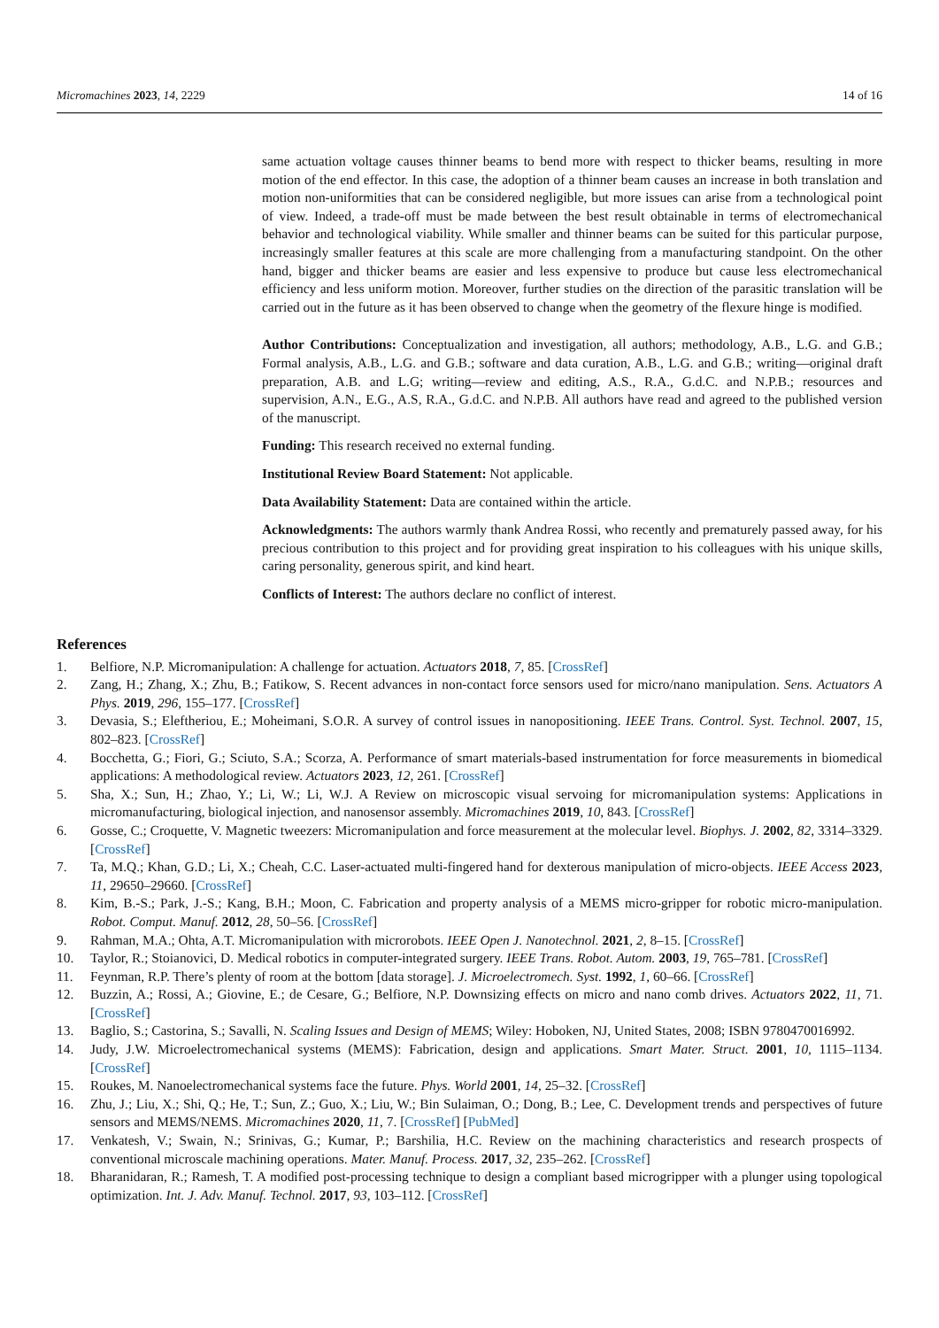Micromachines 2023, 14, 2229 14 of 16
same actuation voltage causes thinner beams to bend more with respect to thicker beams, resulting in more motion of the end effector. In this case, the adoption of a thinner beam causes an increase in both translation and motion non-uniformities that can be considered negligible, but more issues can arise from a technological point of view. Indeed, a trade-off must be made between the best result obtainable in terms of electromechanical behavior and technological viability. While smaller and thinner beams can be suited for this particular purpose, increasingly smaller features at this scale are more challenging from a manufacturing standpoint. On the other hand, bigger and thicker beams are easier and less expensive to produce but cause less electromechanical efficiency and less uniform motion. Moreover, further studies on the direction of the parasitic translation will be carried out in the future as it has been observed to change when the geometry of the flexure hinge is modified.
Author Contributions: Conceptualization and investigation, all authors; methodology, A.B., L.G. and G.B.; Formal analysis, A.B., L.G. and G.B.; software and data curation, A.B., L.G. and G.B.; writing—original draft preparation, A.B. and L.G; writing—review and editing, A.S., R.A., G.d.C. and N.P.B.; resources and supervision, A.N., E.G., A.S, R.A., G.d.C. and N.P.B. All authors have read and agreed to the published version of the manuscript.
Funding: This research received no external funding.
Institutional Review Board Statement: Not applicable.
Data Availability Statement: Data are contained within the article.
Acknowledgments: The authors warmly thank Andrea Rossi, who recently and prematurely passed away, for his precious contribution to this project and for providing great inspiration to his colleagues with his unique skills, caring personality, generous spirit, and kind heart.
Conflicts of Interest: The authors declare no conflict of interest.
References
1. Belfiore, N.P. Micromanipulation: A challenge for actuation. Actuators 2018, 7, 85. [CrossRef]
2. Zang, H.; Zhang, X.; Zhu, B.; Fatikow, S. Recent advances in non-contact force sensors used for micro/nano manipulation. Sens. Actuators A Phys. 2019, 296, 155–177. [CrossRef]
3. Devasia, S.; Eleftheriou, E.; Moheimani, S.O.R. A survey of control issues in nanopositioning. IEEE Trans. Control. Syst. Technol. 2007, 15, 802–823. [CrossRef]
4. Bocchetta, G.; Fiori, G.; Sciuto, S.A.; Scorza, A. Performance of smart materials-based instrumentation for force measurements in biomedical applications: A methodological review. Actuators 2023, 12, 261. [CrossRef]
5. Sha, X.; Sun, H.; Zhao, Y.; Li, W.; Li, W.J. A Review on microscopic visual servoing for micromanipulation systems: Applications in micromanufacturing, biological injection, and nanosensor assembly. Micromachines 2019, 10, 843. [CrossRef]
6. Gosse, C.; Croquette, V. Magnetic tweezers: Micromanipulation and force measurement at the molecular level. Biophys. J. 2002, 82, 3314–3329. [CrossRef]
7. Ta, M.Q.; Khan, G.D.; Li, X.; Cheah, C.C. Laser-actuated multi-fingered hand for dexterous manipulation of micro-objects. IEEE Access 2023, 11, 29650–29660. [CrossRef]
8. Kim, B.-S.; Park, J.-S.; Kang, B.H.; Moon, C. Fabrication and property analysis of a MEMS micro-gripper for robotic micro-manipulation. Robot. Comput. Manuf. 2012, 28, 50–56. [CrossRef]
9. Rahman, M.A.; Ohta, A.T. Micromanipulation with microrobots. IEEE Open J. Nanotechnol. 2021, 2, 8–15. [CrossRef]
10. Taylor, R.; Stoianovici, D. Medical robotics in computer-integrated surgery. IEEE Trans. Robot. Autom. 2003, 19, 765–781. [CrossRef]
11. Feynman, R.P. There’s plenty of room at the bottom [data storage]. J. Microelectromech. Syst. 1992, 1, 60–66. [CrossRef]
12. Buzzin, A.; Rossi, A.; Giovine, E.; de Cesare, G.; Belfiore, N.P. Downsizing effects on micro and nano comb drives. Actuators 2022, 11, 71. [CrossRef]
13. Baglio, S.; Castorina, S.; Savalli, N. Scaling Issues and Design of MEMS; Wiley: Hoboken, NJ, United States, 2008; ISBN 9780470016992.
14. Judy, J.W. Microelectromechanical systems (MEMS): Fabrication, design and applications. Smart Mater. Struct. 2001, 10, 1115–1134. [CrossRef]
15. Roukes, M. Nanoelectromechanical systems face the future. Phys. World 2001, 14, 25–32. [CrossRef]
16. Zhu, J.; Liu, X.; Shi, Q.; He, T.; Sun, Z.; Guo, X.; Liu, W.; Bin Sulaiman, O.; Dong, B.; Lee, C. Development trends and perspectives of future sensors and MEMS/NEMS. Micromachines 2020, 11, 7. [CrossRef] [PubMed]
17. Venkatesh, V.; Swain, N.; Srinivas, G.; Kumar, P.; Barshilia, H.C. Review on the machining characteristics and research prospects of conventional microscale machining operations. Mater. Manuf. Process. 2017, 32, 235–262. [CrossRef]
18. Bharanidaran, R.; Ramesh, T. A modified post-processing technique to design a compliant based microgripper with a plunger using topological optimization. Int. J. Adv. Manuf. Technol. 2017, 93, 103–112. [CrossRef]